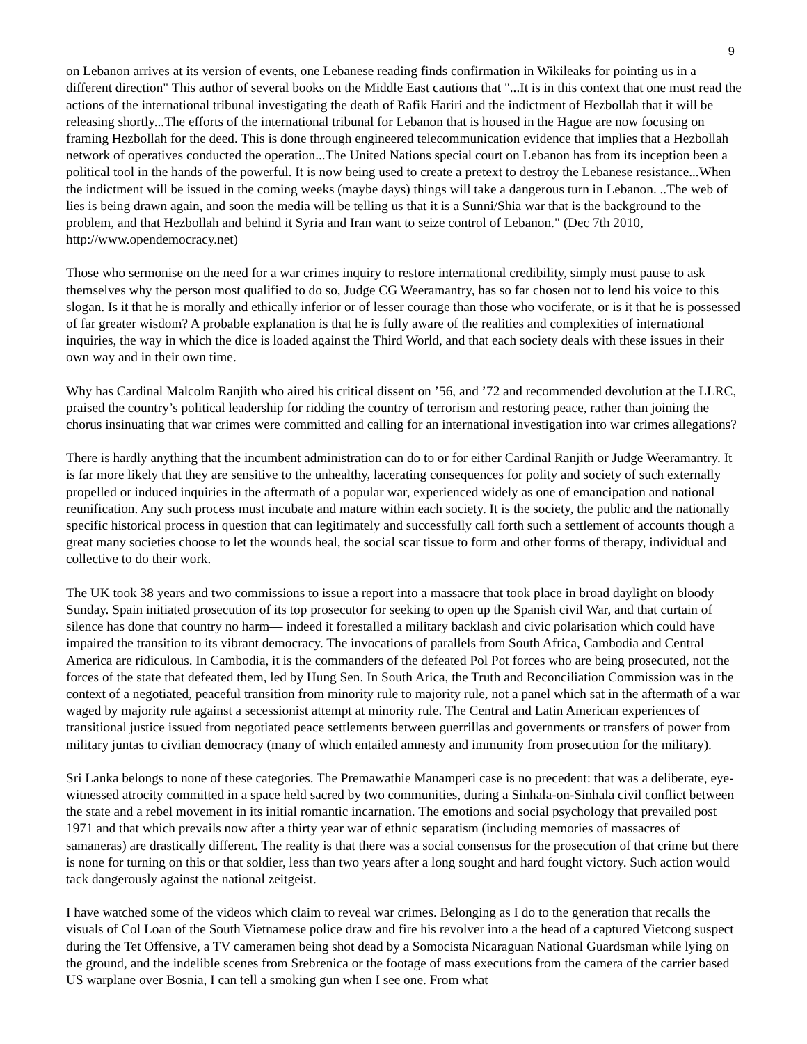9
on Lebanon arrives at its version of events, one Lebanese reading finds confirmation in Wikileaks for pointing us in a different direction" This author of several books on the Middle East cautions that "...It is in this context that one must read the actions of the international tribunal investigating the death of Rafik Hariri and the indictment of Hezbollah that it will be releasing shortly...The efforts of the international tribunal for Lebanon that is housed in the Hague are now focusing on framing Hezbollah for the deed. This is done through engineered telecommunication evidence that implies that a Hezbollah network of operatives conducted the operation...The United Nations special court on Lebanon has from its inception been a political tool in the hands of the powerful. It is now being used to create a pretext to destroy the Lebanese resistance...When the indictment will be issued in the coming weeks (maybe days) things will take a dangerous turn in Lebanon. ..The web of lies is being drawn again, and soon the media will be telling us that it is a Sunni/Shia war that is the background to the problem, and that Hezbollah and behind it Syria and Iran want to seize control of Lebanon." (Dec 7th 2010, http://www.opendemocracy.net)
Those who sermonise on the need for a war crimes inquiry to restore international credibility, simply must pause to ask themselves why the person most qualified to do so, Judge CG Weeramantry, has so far chosen not to lend his voice to this slogan. Is it that he is morally and ethically inferior or of lesser courage than those who vociferate, or is it that he is possessed of far greater wisdom? A probable explanation is that he is fully aware of the realities and complexities of international inquiries, the way in which the dice is loaded against the Third World, and that each society deals with these issues in their own way and in their own time.
Why has Cardinal Malcolm Ranjith who aired his critical dissent on ’56, and ’72 and recommended devolution at the LLRC, praised the country’s political leadership for ridding the country of terrorism and restoring peace, rather than joining the chorus insinuating that war crimes were committed and calling for an international investigation into war crimes allegations?
There is hardly anything that the incumbent administration can do to or for either Cardinal Ranjith or Judge Weeramantry. It is far more likely that they are sensitive to the unhealthy, lacerating consequences for polity and society of such externally propelled or induced inquiries in the aftermath of a popular war, experienced widely as one of emancipation and national reunification. Any such process must incubate and mature within each society. It is the society, the public and the nationally specific historical process in question that can legitimately and successfully call forth such a settlement of accounts though a great many societies choose to let the wounds heal, the social scar tissue to form and other forms of therapy, individual and collective to do their work.
The UK took 38 years and two commissions to issue a report into a massacre that took place in broad daylight on bloody Sunday. Spain initiated prosecution of its top prosecutor for seeking to open up the Spanish civil War, and that curtain of silence has done that country no harm— indeed it forestalled a military backlash and civic polarisation which could have impaired the transition to its vibrant democracy. The invocations of parallels from South Africa, Cambodia and Central America are ridiculous. In Cambodia, it is the commanders of the defeated Pol Pot forces who are being prosecuted, not the forces of the state that defeated them, led by Hung Sen. In South Arica, the Truth and Reconciliation Commission was in the context of a negotiated, peaceful transition from minority rule to majority rule, not a panel which sat in the aftermath of a war waged by majority rule against a secessionist attempt at minority rule. The Central and Latin American experiences of transitional justice issued from negotiated peace settlements between guerrillas and governments or transfers of power from military juntas to civilian democracy (many of which entailed amnesty and immunity from prosecution for the military).
Sri Lanka belongs to none of these categories. The Premawathie Manamperi case is no precedent: that was a deliberate, eye-witnessed atrocity committed in a space held sacred by two communities, during a Sinhala-on-Sinhala civil conflict between the state and a rebel movement in its initial romantic incarnation. The emotions and social psychology that prevailed post 1971 and that which prevails now after a thirty year war of ethnic separatism (including memories of massacres of samaneras) are drastically different. The reality is that there was a social consensus for the prosecution of that crime but there is none for turning on this or that soldier, less than two years after a long sought and hard fought victory. Such action would tack dangerously against the national zeitgeist.
I have watched some of the videos which claim to reveal war crimes. Belonging as I do to the generation that recalls the visuals of Col Loan of the South Vietnamese police draw and fire his revolver into a the head of a captured Vietcong suspect during the Tet Offensive, a TV cameramen being shot dead by a Somocista Nicaraguan National Guardsman while lying on the ground, and the indelible scenes from Srebrenica or the footage of mass executions from the camera of the carrier based US warplane over Bosnia, I can tell a smoking gun when I see one. From what